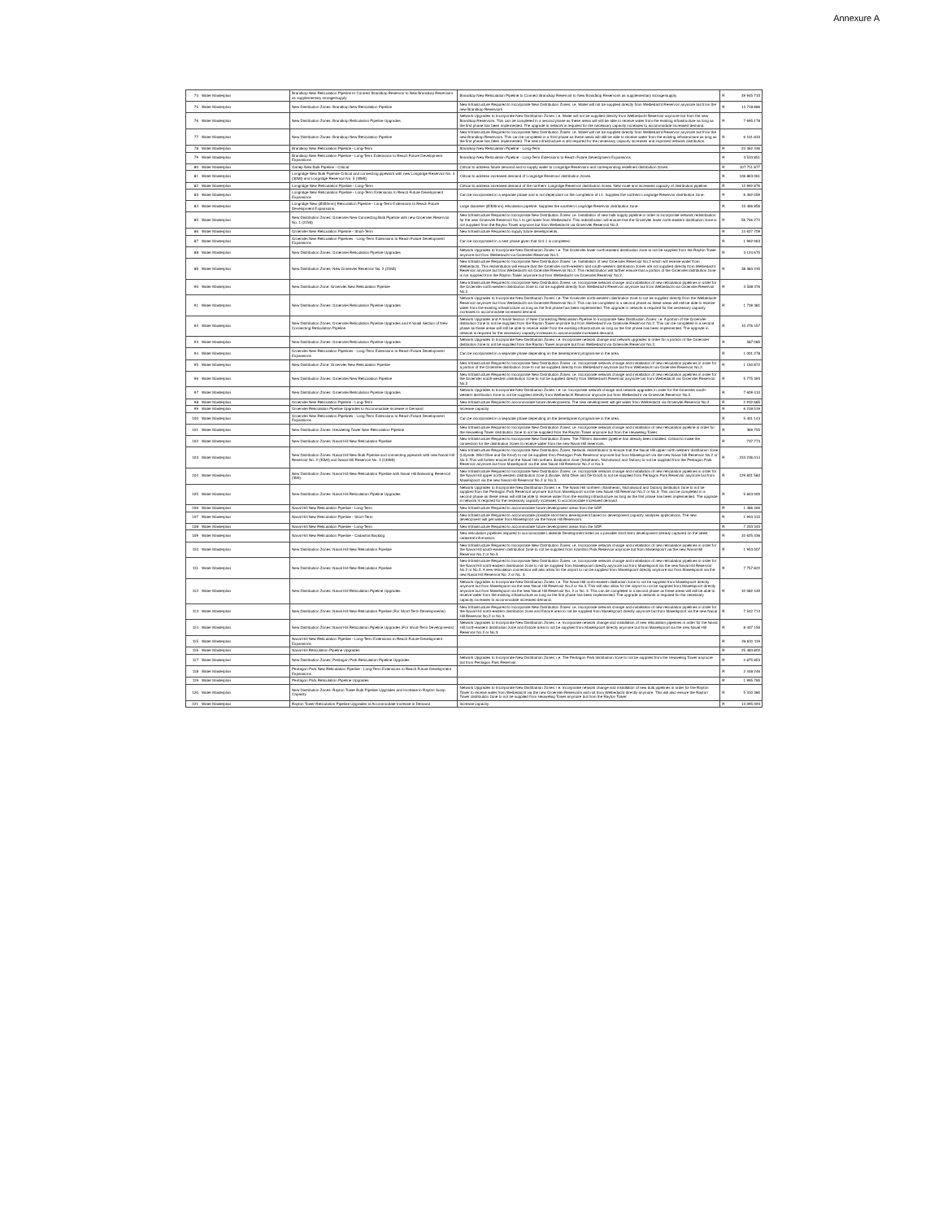Annexure A
| 74 | Water Masterplan | Brandkop New Reticulation Pipeline to Connect Brandkop Reservoir to New Brandkop Reservoirs as supplementary storage/supply | Brandkop New Reticulation Pipeline to Connect Brandkop Reservoir to New Brandkop Reservoirs as supplementary storage/supply | R | 49 945 733 |
| 75 | Water Masterplan | New Distribution Zones: Brandkop New Reticulation Pipeline | New Infrastructure Required to Incorporate New Distribution Zones: i.e. Water will not be supplied directly from Welbedacht Reservoir anymore but from the new Brandkop Reservoirs | R | 13 718 886 |
| 76 | Water Masterplan | New Distribution Zones: Brandkop Reticulation Pipeline Upgrades | Network Upgrades to Incorporate New Distribution Zones: i.e. Water will not be supplied directly from Welbedacht Reservoir anymore but from the new Brandkop Reservoirs. This can be completed in a second phase as these areas will still be able to receive water from the existing infrastructure as long as the first phase has been implemented. The upgrade in network is required for the necessary capacity increases to accommodate increased demand. | R | 7 695 178 |
| 77 | Water Masterplan | New Distribution Zones: Brandkop New Reticulation Pipeline | New Infrastructure Required to Incorporate New Distribution Zones: i.e. Water will not be supplied directly from Welbedacht Reservoir anymore but from the new Brandkop Reservoirs. This can be completed in a third phase as these areas will still be able to receive water from the existing infrastructure as long as the first phase has been implemented. The new infrastructure is still required for the necessary capacity increases and improved network distribution. | R | 6 101 833 |
| 78 | Water Masterplan | Brandkop New Reticulation Pipeline - Long-Term | Brandkop New Reticulation Pipeline - Long-Term | R | 24 462 336 |
| 79 | Water Masterplan | Brandkop New Reticulation Pipeline - Long-Term Extensions to Reach Future Development Expansions | Brandkop New Reticulation Pipeline - Long-Term Extensions to Reach Future Development Expansions | R | 3 533 851 |
| 80 | Water Masterplan | Gariep New Bulk Pipeline - Critical | Critical to address future demand and to supply water to Longridge Reservoirs and corresponding redefined distribution zones. | R | 107 711 877 |
| 81 | Water Masterplan | Longridge New Bulk Pipeline Critical and connecting pipework with new Longridge Reservoir No. 4 (30Mℓ) and Longridge Reservoir No. 5 (30Mℓ) | Critical to address increased demand of Longridge Reservoir distribution zones. | R | 106 863 061 |
| 82 | Water Masterplan | Longridge New Reticulation Pipeline - Long-Term | Critical to address increased demand of the northern Longridge Reservoir distribution zones. New route and increased capacity of distribution pipeline. | R | 12 992 876 |
| 83 | Water Masterplan | Longridge New Reticulation Pipeline - Long-Term Extensions to Reach Future Development Expansions | Can be incorporated in a separate phase and is not dependant on the completion of L1. Supplies the northern Longridge Reservoir distribution zone. | R | 6 462 059 |
| 84 | Water Masterplan | Longridge New (Ø300mm) Reticulation Pipeline - Long-Term Extensions to Reach Future Development Expansions. | Large diameter (Ø300mm) reticulation pipeline. Supplies the southern Longridge Reservoir distribution zone. | R | 15 466 856 |
| 85 | Water Masterplan | New Distribution Zones: Groenvlei New Connecting Bulk Pipeline with new Groenvlei Reservoir No. 1 (21Mℓ) | New Infrastructure Required to Incorporate New Distribution Zones: i.e. Installation of new bulk supply pipeline in order to incorporate network redistribution for the new Groenvlei Reservoir No.1 to get water from Welbedacht. This redistribution will ensure that the Groenvlei lower north-eastern distribution zone is not supplied from the Rayton Tower anymore but from Welbedacht via Groenvlei Reservoir No.2. | R | 56 766 272 |
| 86 | Water Masterplan | Groenvlei New Reticulation Pipeline - Short-Term | New Infrastructure Required to supply future developments. | R | 14 627 709 |
| 87 | Water Masterplan | Groenvlei New Reticulation Pipelines - Long-Term Extensions to Reach Future Development Expansions | Can be incorporated in a next phase given that Gr1.1 is completed. | R | 1 962 063 |
| 88 | Water Masterplan | New Distribution Zones: Groenvlei Reticulation Pipeline Upgrades | Network Upgrades to Incorporate New Distribution Zones: i.e. The Groenvlei lower north-eastern distribution zone to not be supplied from the Rayton Tower anymore but from Welbedacht via Groenvlei Reservoir No.1. | R | 3 124 675 |
| 89 | Water Masterplan | New Distribution Zones: New Groenvlei Reservoir No. 2 (21Mℓ) | New Infrastructure Required to Incorporate New Distribution Zones: i.e. Installation of new Groenvlei Reservoir No.2 which will receive water from Welbedacht. This redistribution will ensure that the Groenvlei north-western and south-western distribution zones are not supplied directly from Welbedacht Reservoir anymore but from Welbedacht via Groenvlei Reservoir No.2. This redistribution will further ensure that a portion of the Groenvlei distribution zone is not supplied from the Rayton Tower anymore but from Welbedacht via Groenvlei Reservoir No.2. | R | 38 383 235 |
| 90 | Water Masterplan | New Distribution Zone: Groenvlei New Reticulation Pipeline | New Infrastructure Required to Incorporate New Distribution Zones: i.e. Incorporate network change and installation of new reticulation pipelines in order for the Groenvlei north-western distribution zone to not be supplied directly from Welbedacht Reservoir anymore but from Welbedacht via Groenvlei Reservoir No.2. | R | 3 508 376 |
| 91 | Water Masterplan | New Distribution Zones: Groenvlei Reticulation Pipeline Upgrades | Network Upgrades to Incorporate New Distribution Zones: i.e. The Groenvlei north-western distribution zone to not be supplied directly from the Welbedacht Reservoir anymore but from Welbedacht via Groenvlei Reservoir No.2. This can be completed in a second phase as these areas will still be able to receive water from the existing infrastructure as long as the first phase has been implemented. The upgrade in network is required for the necessary capacity increases to accommodate increased demand. | R | 1 739 381 |
| 92 | Water Masterplan | New Distribution Zones: Groenvlei Reticulation Pipeline Upgrades and A Small Section of New Connecting Reticulation Pipeline | Network Upgrades and A Small Section of New Connecting Reticulation Pipeline to Incorporate New Distribution Zones: i.e. A portion of the Groenvlei distibution zone to not be supplied from the Rayton Tower anymore but from Welbedacht via Groenvlei Reservoir No.2. This can be completed in a second phase as these areas will still be able to receive water from the existing infrastructure as long as the first phase has been implemented. The upgrade in network is required for the necessary capacity increases to accommodate increased demand. | R | 10 276 457 |
| 93 | Water Masterplan | New Distribution Zones: Groenvlei Reticulation Pipeline Upgrades | Network Upgrades to Incorporate New Distribution Zones: i.e. Incorporate network change and network upgrades in order for a portion of the Groenvlei distibution zone to not be supplied from the Rayton Tower anymore but from Welbedacht via Groenvlei Reservoir No.2. | R | 587 085 |
| 94 | Water Masterplan | Groenvlei New Reticulation Pipelines - Long-Term Extensions to Reach Future Development Expansions | Can be incorporated in a separate phase depending on the development programme in the area. | R | 1 001 278 |
| 95 | Water Masterplan | New Distribution Zone: Groenvlei New Reticulation Pipeline | New Infrastructure Required to Incorporate New Distribution Zones: i.e. Incorporate network change and installation of new reticulation pipelines in order for a portion of the Groenvlei distribution zone to not be supplied directly from Welbedacht anymore but from Welbedacht via Groenvlei Reservoir No.2. | R | 1 150 872 |
| 96 | Water Masterplan | New Distribution Zones: Groenvlei New Reticulation Pipeline | New Infrastructure Required to Incorporate New Distribution Zones: i.e. Incorporate network change and installation of new reticulation pipelines in order for the Groenvlei south-western distribution zone to not be supplied directly from Welbedacht Reservoir anymore but from Welbedacht via Groenvlei Reservoir No.2. | R | 5 775 393 |
| 97 | Water Masterplan | New Distribution Zones: Groenvlei Reticulation Pipeline Upgrades | Network Upgrades to Incorporate New Distribution Zones: i.e: i.e. Incorporate network change and network upgrades in order for the Groenvlei south-western distribution zone to not be supplied directly from Welbedacht Reservoir anymore but from Welbedacht via Groenvlei Reservoir No.2. | R | 7 609 410 |
| 98 | Water Masterplan | Groenvlei New Reticulation Pipeline - Long-Term | New Infrastructure Required to accommodate future developments. The new development will get water from Welbedacht via Groenvlei Reservoir No.2 | R | 2 932 685 |
| 99 | Water Masterplan | Groenvlei Reticulation Pipeline Upgrades to Accommodate Increase in Demand | Increase capacity. | R | 6 218 519 |
| 100 | Water Masterplan | Groenvlei New Reticulation Pipelines - Long-Term Extensions to Reach Future Development Expansions | Can be incorporated in a separate phase depending on the development programme in the area. | R | 5 401 143 |
| 101 | Water Masterplan | New Distribution Zones: Heuwelsig Tower New Reticulation Pipeline | New Infrastructure Required to Incorporate New Distribution Zones: i.e. Incorporate network change and installation of new reticulation pipeline in order for the Heuwelsig Tower distribution zone to not be supplied from the Rayton Tower anymore but from the Heuwelsig Tower. | R | 369 755 |
| 102 | Water Masterplan | New Distribution Zones: Naval Hill New Reticulation Pipeline | New Infrastructure Required to Incorporate New Distribution Zones. The 700mm diameter pipeline has already been installed. Critical to make the connection for the distribution zones to receive water from the new Naval Hill reservoirs. | R | 737 773 |
| 103 | Water Masterplan | New Distribution Zones: Naval Hill New Bulk Pipeline and connecting pipework with new Naval Hill Reservoir No. 2 (35Mℓ) and Naval Hill Reservoir No. 3 (130Mℓ) | New Infrastructure Required to Incorporate New Distribution Zones: Network redistribution to ensure that the Naval Hill upper north-western distribution zone (Lillyvale, Wild Olive and De Kloof) to not be supplied from Pentagon Park Reservoir anymore but from Maselspoort via the new Naval Hill Reservoir No.2 or No.3. This will further ensure that the Naval Hill northern distibution zone (Strathearn, Nicholwood and Dubos) to not be supplied from the Pentagon Park Reservoir anymore but from Maselspoort via the new Naval Hill Reservoir No.2 or No.3. | R | 233 236 014 |
| 104 | Water Masterplan | New Distribution Zones: Naval Hill New Reticulation Pipeline with Naval Hill Balancing Reservoir (3Mℓ) | New Infrastructure Required to Incorporate New Distribution Zones: i.e. Incorporate network change and installation of new reticulation pipelines in order for the Naval Hill upper north-western distribution zone (Lillyvale, Wild Olive and De Kloof) to not be supplied from Pentagon Park Reservoir anymore but from Maselspoort via the new Naval Hill Reservoir No.2 or No.3. | R | 129 831 584 |
| 105 | Water Masterplan | New Distribution Zones: Naval Hill Reticulation Pipeline Upgrades | Network Upgrades to Incorporate New Distribution Zones: i.e. The Naval Hill northern (Strathearn, Nicholwood and Dubos) distibution zone to not be supplied from the Pentagon Park Reservoir anymore but from Maselspoort via the new Naval Hill Reservoir No.2 or No.3. This can be completed in a second phase as these areas will still be able to receive water from the existing infrastructure as long as the first phase has been implemented. The upgrade in network is required for the necessary capacity increases to accommodate increased demand. | R | 5 843 000 |
| 106 | Water Masterplan | Naval Hill New Reticulation Pipeline - Long-Term | New Infrastructure Required to accommodate future development areas from the SDF. | R | 1 486 466 |
| 107 | Water Masterplan | Naval Hill New Reticulation Pipeline - Short-Term | New Infrastructure Required to accommodate possible short-term development based on development capacity analyses applications. The new development will get water from Maselspoort via the Naval Hill Reservoirs. | R | 1 903 315 |
| 108 | Water Masterplan | Naval Hill New Reticulation Pipeline - Long-Term | New Infrastructure Required to accommodate future development areas from the SDF. | R | 7 203 345 |
| 109 | Water Masterplan | Naval Hill New Reticulation Pipeline - Cadastral Backlog | New reticulation pipelines required to accommodate Lakeside Development listed as a possible short-term development already captured on the latest cadastral information. | R | 10 625 336 |
| 110 | Water Masterplan | New Distribution Zones: Naval Hill New Reticulation Pipeline | New Infrastructure Required to Incorporate New Distribution Zones: i.e. Incorporate network change and installation of new reticulation pipelines in order for the Naval Hill south-eastern distribution zone to not be supplied from Hamilton Park Reservoir anymore but from Maselspoort via the new Naval Hill Reservoir No.2 or No.3. | R | 1 953 007 |
| 111 | Water Masterplan | New Distribution Zones: Naval Hill New Reticulation Pipeline | New Infrastructure Required to Incorporate New Distribution Zones: i.e. Incorporate network change and installation of new reticulation pipelines in order for the Naval Hill north-eastern distribution zone to not be supplied from Maselspoort directly anymore but from Maselspoort via the new Naval Hill Reservoir No.2 or No.3. A new reticulation connection will also allow for the airport to not be supplied from Maselspoort directly anymore but from Maselspoort via the new Naval Hill Reservoir No. 2 or No. 3. | R | 7 757 822 |
| 112 | Water Masterplan | New Distribution Zones: Naval Hill Reticulation Pipeline Upgrades | Network Upgrades to Incorporate New Distribution Zones: i.e. The Naval Hill north-eastern distibution zone to not be supplied from Maselspoort directly anymore but from Maselspoort via the new Naval Hill Reservoir No.2 or No.3. This will also allow for the airport to not be supplied from Maselspoort directly anymore but from Maselspoort via the new Naval Hill Reservoir No. 2 or No. 3. This can be completed in a second phase as these areas will still be able to receive water from the existing infrastructure as long as the first phase has been implemented. The upgrade in network is required for the necessary capacity increases to accommodate increased demand. | R | 32 082 449 |
| 113 | Water Masterplan | New Distribution Zones: Naval Hill New Reticulation Pipeline (For Short-Term Developments) | New Infrastructure Required to Incorporate New Distribution Zones: i.e. Incorporate network change and installation of new reticulation pipelines in order for the Naval Hill north-eastern distribution zone and Estoire area to not be supplied from Maselspoort directly anymore but from Maselspoort via the new Naval Hill Reservoir No.2 or No.3. | R | 7 542 713 |
| 114 | Water Masterplan | New Distribution Zones: Naval Hill Reticulation Pipeline Upgrades (For Short-Term Developments) | Network Upgrades to Incorporate New Distribution Zones: i.e. Incorporate network change and installation of new reticulation pipelines in order for the Naval Hill north-eastern distribution zone and Estoire area to not be supplied from Maselspoort directly anymore but from Maselspoort via the new Naval Hill Reservoir No.2 or No.3. | R | 8 407 156 |
| 115 | Water Masterplan | Naval Hill New Reticulation Pipeline - Long-Term Extensions to Reach Future Development Expansions | | R | 26 631 119 |
| 116 | Water Masterplan | Naval Hill Reticulation Pipeline Upgrades | | R | 25 483 802 |
| 117 | Water Masterplan | New Distribution Zones: Pentagon Park Reticulation Pipeline Upgrades | Network Upgrades to Incorporate New Distribution Zones: i.e. The Pentagon Park distribution zone to not be supplied from the Heuwelsig Tower anymore but from Pentagon Park Reservoir. | R | 2 875 853 |
| 118 | Water Masterplan | Pentagon Park New Reticulation Pipeline - Long-Term Extensions to Reach Future Development Expansions | | R | 2 448 246 |
| 119 | Water Masterplan | Pentagon Park Reticulation Pipeline Upgrades | | R | 1 995 785 |
| 120 | Water Masterplan | New Distribution Zones: Rayton Tower Bulk Pipeline Upgrades and Increase in Rayton Sump Capacity | Network Upgrades to Incorporate New Distribution Zones: i.e. Incorporate network change and installation of new bulk pipelines in order for the Rayton Tower to receive water from Welbedacht via the new Groenvlei Reservoirs and not from Welbedacht directly anymore. This will also ensure the Rayton Tower distribution zone to not be supplied from Heuwelsig Tower anymore but from the Rayton Tower. | R | 5 310 380 |
| 121 | Water Masterplan | Rayton Tower Reticulation Pipeline Upgrades to Accommodate Increase in Demand | Increase capacity. | R | 13 095 093 |